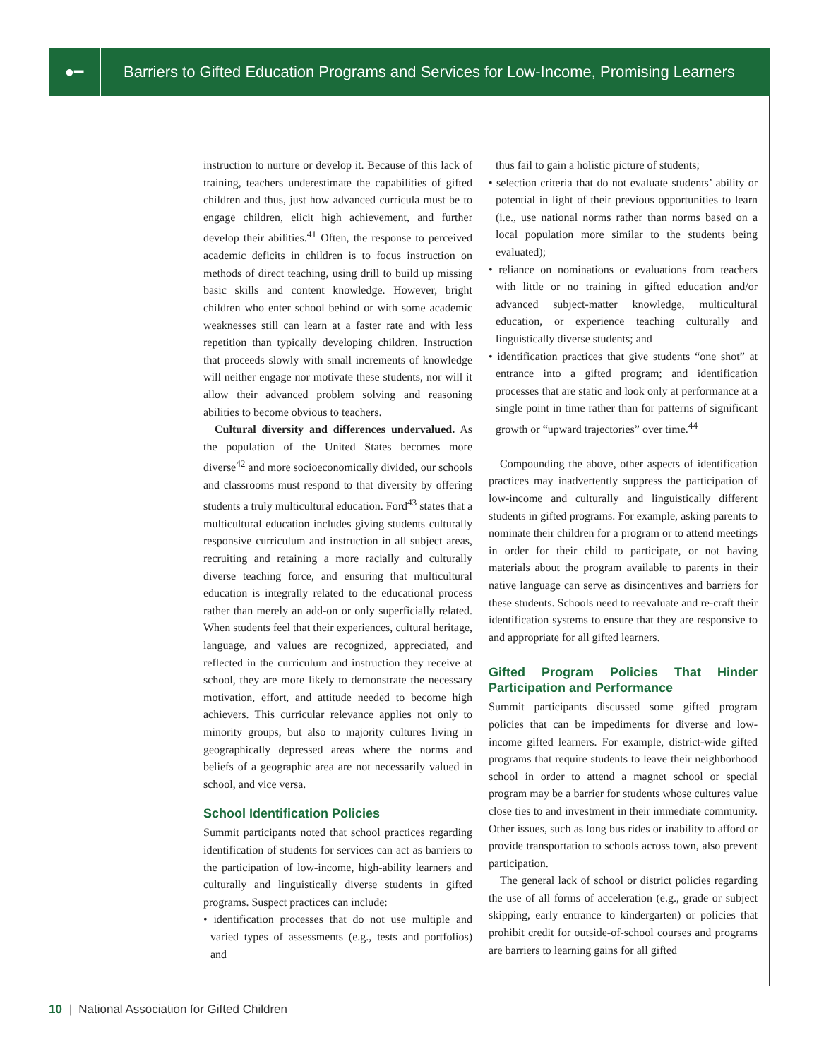●━
Barriers to Gifted Education Programs and Services for Low-Income, Promising Learners
instruction to nurture or develop it. Because of this lack of training, teachers underestimate the capabilities of gifted children and thus, just how advanced curricula must be to engage children, elicit high achievement, and further develop their abilities.<sup>41</sup> Often, the response to perceived academic deficits in children is to focus instruction on methods of direct teaching, using drill to build up missing basic skills and content knowledge. However, bright children who enter school behind or with some academic weaknesses still can learn at a faster rate and with less repetition than typically developing children. Instruction that proceeds slowly with small increments of knowledge will neither engage nor motivate these students, nor will it allow their advanced problem solving and reasoning abilities to become obvious to teachers.
Cultural diversity and differences undervalued. As the population of the United States becomes more diverse<sup>42</sup> and more socioeconomically divided, our schools and classrooms must respond to that diversity by offering students a truly multicultural education. Ford<sup>43</sup> states that a multicultural education includes giving students culturally responsive curriculum and instruction in all subject areas, recruiting and retaining a more racially and culturally diverse teaching force, and ensuring that multicultural education is integrally related to the educational process rather than merely an add-on or only superficially related. When students feel that their experiences, cultural heritage, language, and values are recognized, appreciated, and reflected in the curriculum and instruction they receive at school, they are more likely to demonstrate the necessary motivation, effort, and attitude needed to become high achievers. This curricular relevance applies not only to minority groups, but also to majority cultures living in geographically depressed areas where the norms and beliefs of a geographic area are not necessarily valued in school, and vice versa.
School Identification Policies
Summit participants noted that school practices regarding identification of students for services can act as barriers to the participation of low-income, high-ability learners and culturally and linguistically diverse students in gifted programs. Suspect practices can include:
• identification processes that do not use multiple and varied types of assessments (e.g., tests and portfolios) and
thus fail to gain a holistic picture of students;
• selection criteria that do not evaluate students’ ability or potential in light of their previous opportunities to learn (i.e., use national norms rather than norms based on a local population more similar to the students being evaluated);
• reliance on nominations or evaluations from teachers with little or no training in gifted education and/or advanced subject-matter knowledge, multicultural education, or experience teaching culturally and linguistically diverse students; and
• identification practices that give students “one shot” at entrance into a gifted program; and identification processes that are static and look only at performance at a single point in time rather than for patterns of significant growth or “upward trajectories” over time.<sup>44</sup>
Compounding the above, other aspects of identification practices may inadvertently suppress the participation of low-income and culturally and linguistically different students in gifted programs. For example, asking parents to nominate their children for a program or to attend meetings in order for their child to participate, or not having materials about the program available to parents in their native language can serve as disincentives and barriers for these students. Schools need to reevaluate and re-craft their identification systems to ensure that they are responsive to and appropriate for all gifted learners.
Gifted Program Policies That Hinder Participation and Performance
Summit participants discussed some gifted program policies that can be impediments for diverse and low-income gifted learners. For example, district-wide gifted programs that require students to leave their neighborhood school in order to attend a magnet school or special program may be a barrier for students whose cultures value close ties to and investment in their immediate community. Other issues, such as long bus rides or inability to afford or provide transportation to schools across town, also prevent participation.
The general lack of school or district policies regarding the use of all forms of acceleration (e.g., grade or subject skipping, early entrance to kindergarten) or policies that prohibit credit for outside-of-school courses and programs are barriers to learning gains for all gifted
10 | National Association for Gifted Children